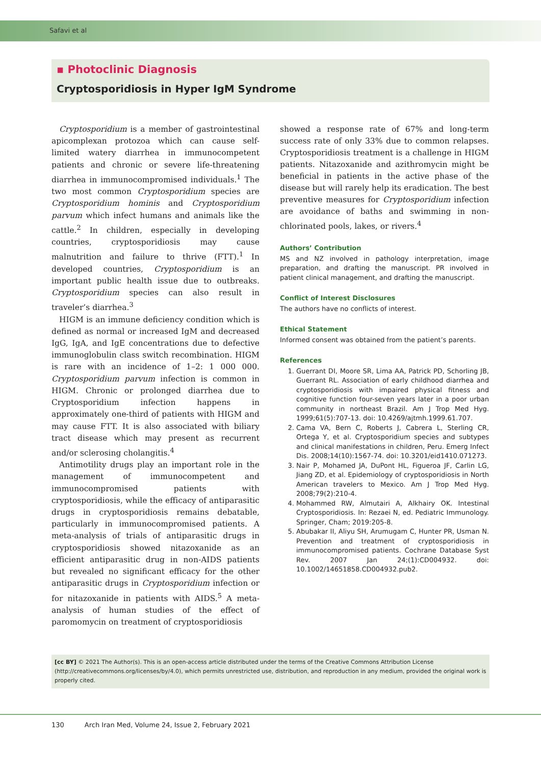Safavi et al
▪ Photoclinic Diagnosis
Cryptosporidiosis in Hyper IgM Syndrome
Cryptosporidium is a member of gastrointestinal apicomplexan protozoa which can cause self-limited watery diarrhea in immunocompetent patients and chronic or severe life-threatening diarrhea in immunocompromised individuals.<sup>1</sup> The two most common Cryptosporidium species are Cryptosporidium hominis and Cryptosporidium parvum which infect humans and animals like the cattle.<sup>2</sup> In children, especially in developing countries, cryptosporidiosis may cause malnutrition and failure to thrive (FTT).<sup>1</sup> In developed countries, Cryptosporidium is an important public health issue due to outbreaks. Cryptosporidium species can also result in traveler’s diarrhea.<sup>3</sup>
HIGM is an immune deficiency condition which is defined as normal or increased IgM and decreased IgG, IgA, and IgE concentrations due to defective immunoglobulin class switch recombination. HIGM is rare with an incidence of 1–2: 1 000 000. Cryptosporidium parvum infection is common in HIGM. Chronic or prolonged diarrhea due to Cryptosporidium infection happens in approximately one-third of patients with HIGM and may cause FTT. It is also associated with biliary tract disease which may present as recurrent and/or sclerosing cholangitis.<sup>4</sup>
Antimotility drugs play an important role in the management of immunocompetent and immunocompromised patients with cryptosporidiosis, while the efficacy of antiparasitic drugs in cryptosporidiosis remains debatable, particularly in immunocompromised patients. A meta-analysis of trials of antiparasitic drugs in cryptosporidiosis showed nitazoxanide as an efficient antiparasitic drug in non-AIDS patients but revealed no significant efficacy for the other antiparasitic drugs in Cryptosporidium infection or for nitazoxanide in patients with AIDS.<sup>5</sup> A meta-analysis of human studies of the effect of paromomycin on treatment of cryptosporidiosis
showed a response rate of 67% and long-term success rate of only 33% due to common relapses. Cryptosporidiosis treatment is a challenge in HIGM patients. Nitazoxanide and azithromycin might be beneficial in patients in the active phase of the disease but will rarely help its eradication. The best preventive measures for Cryptosporidium infection are avoidance of baths and swimming in non-chlorinated pools, lakes, or rivers.<sup>4</sup>
Authors’ Contribution
MS and NZ involved in pathology interpretation, image preparation, and drafting the manuscript. PR involved in patient clinical management, and drafting the manuscript.
Conflict of Interest Disclosures
The authors have no conflicts of interest.
Ethical Statement
Informed consent was obtained from the patient’s parents.
References
1. Guerrant DI, Moore SR, Lima AA, Patrick PD, Schorling JB, Guerrant RL. Association of early childhood diarrhea and cryptosporidiosis with impaired physical fitness and cognitive function four-seven years later in a poor urban community in northeast Brazil. Am J Trop Med Hyg. 1999;61(5):707-13. doi: 10.4269/ajtmh.1999.61.707.
2. Cama VA, Bern C, Roberts J, Cabrera L, Sterling CR, Ortega Y, et al. Cryptosporidium species and subtypes and clinical manifestations in children, Peru. Emerg Infect Dis. 2008;14(10):1567-74. doi: 10.3201/eid1410.071273.
3. Nair P, Mohamed JA, DuPont HL, Figueroa JF, Carlin LG, Jiang ZD, et al. Epidemiology of cryptosporidiosis in North American travelers to Mexico. Am J Trop Med Hyg. 2008;79(2):210-4.
4. Mohammed RW, Almutairi A, Alkhairy OK. Intestinal Cryptosporidiosis. In: Rezaei N, ed. Pediatric Immunology. Springer, Cham; 2019:205-8.
5. Abubakar II, Aliyu SH, Arumugam C, Hunter PR, Usman N. Prevention and treatment of cryptosporidiosis in immunocompromised patients. Cochrane Database Syst Rev. 2007 Jan 24;(1):CD004932. doi: 10.1002/14651858.CD004932.pub2.
[cc BY] © 2021 The Author(s). This is an open-access article distributed under the terms of the Creative Commons Attribution License (http://creativecommons.org/licenses/by/4.0), which permits unrestricted use, distribution, and reproduction in any medium, provided the original work is properly cited.
130 Arch Iran Med, Volume 24, Issue 2, February 2021